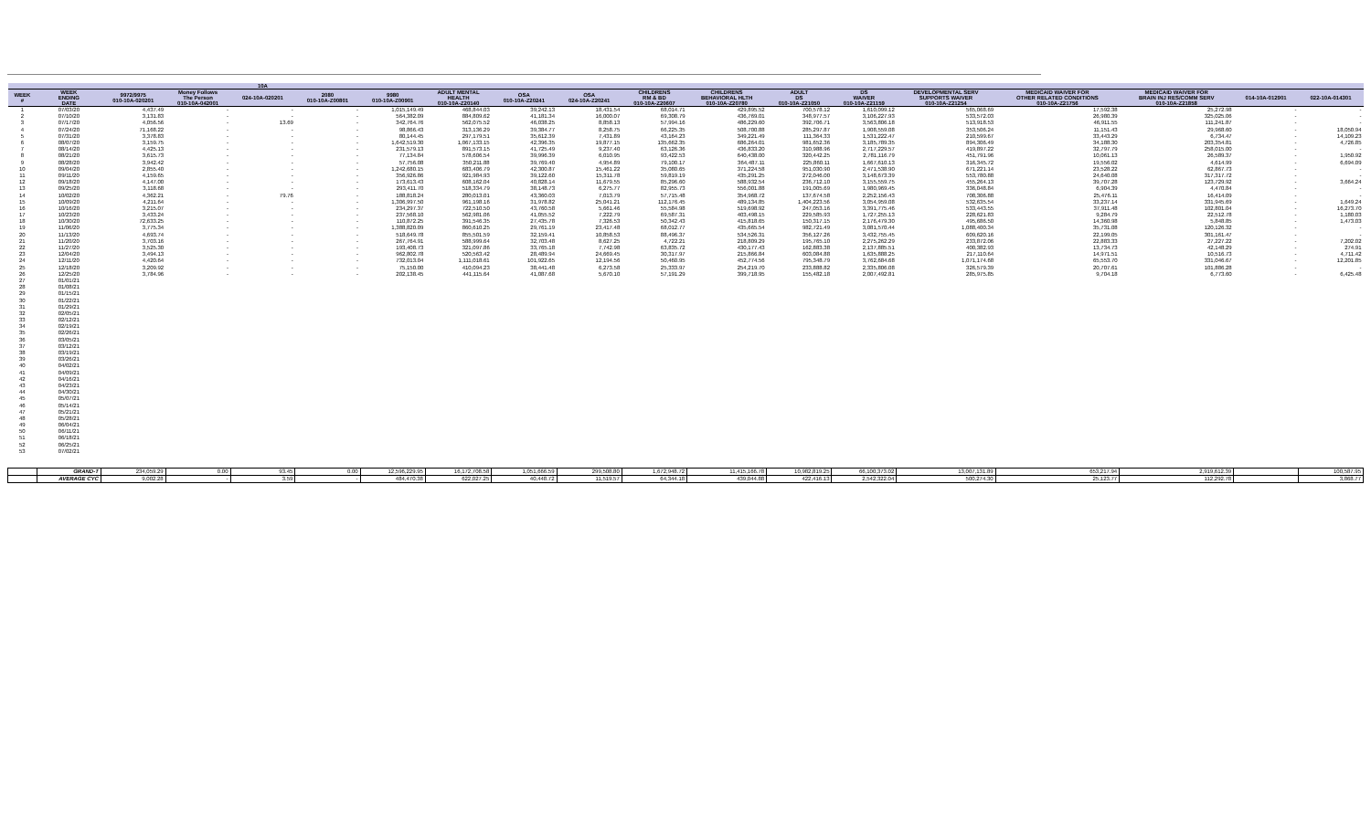| | | | | 10A | | | | | | | | | | | | | | |
| --- | --- | --- | --- | --- | --- | --- | --- | --- | --- | --- | --- | --- | --- | --- | --- | --- | --- | --- |
| WEEK # | WEEK ENDING DATE | 9972/9975 010-10A-020201 | Money Follows The Person 010-10A-042001 | 024-10A-020201 | 2080 010-10A-Z00801 | 9980 010-10A-Z00901 | ADULT MENTAL HEALTH 010-10A-Z20140 | OSA 010-10A-Z20241 | OSA 024-10A-Z20241 | CHILDRENS RM & BD 010-10A-Z20607 | CHILDRENS BEHAVIORAL HLTH 010-10A-Z20780 | ADULT DS 010-10A-Z21050 | DS WAIVER 010-10A-Z21159 | DEVELOPMENTAL SERV SUPPORTS WAIVER 010-10A-Z21254 | MEDICAID WAIVER FOR OTHER RELATED CONDITIONS 010-10A-Z21756 | MEDICAID WAIVER FOR BRAIN INJ RES/COMM SERV 010-10A-Z21858 | 014-10A-012901 | 022-10A-014301 |
| 1 | 07/03/20 | 4,437.49 | - | - | - | 1,015,149.49 | 468,844.03 | 39,242.13 | 18,431.54 | 68,014.71 | 429,895.52 | 700,578.12 | 1,610,099.12 | 565,068.69 | 17,592.38 | 25,272.98 | - | - |
| 2 | 07/10/20 | 3,131.83 | - | - | - | 564,382.09 | 884,809.62 | 41,181.34 | 16,000.07 | 69,308.79 | 436,769.01 | 348,977.57 | 3,106,227.93 | 533,572.03 | 26,980.39 | 325,025.06 | - | - |
| 3 | 07/17/20 | 4,056.56 | - | 13.69 | - | 342,764.76 | 562,075.52 | 46,038.25 | 8,858.13 | 57,994.16 | 486,229.60 | 392,706.71 | 3,563,806.18 | 513,918.53 | 46,911.55 | 111,241.87 | - | - |
| 4 | 07/24/20 | 71,168.22 | - | - | - | 98,866.43 | 313,136.29 | 39,384.77 | 8,258.75 | 66,225.35 | 508,700.88 | 285,297.87 | 1,908,559.08 | 353,506.24 | 11,151.43 | 29,968.60 | - | 18,050.94 |
| 5 | 07/31/20 | 3,378.83 | - | - | - | 80,144.45 | 297,179.51 | 35,612.39 | 7,431.89 | 43,164.23 | 349,221.49 | 111,364.33 | 1,531,222.47 | 210,599.67 | 33,443.29 | 6,734.47 | - | 14,109.23 |
| 6 | 08/07/20 | 3,159.75 | - | - | - | 1,642,519.30 | 1,067,133.15 | 42,396.35 | 19,877.15 | 135,662.35 | 686,264.01 | 981,652.36 | 3,185,789.35 | 894,306.49 | 34,188.30 | 203,354.81 | - | 4,726.85 |
| 7 | 08/14/20 | 4,425.13 | - | - | - | 231,579.13 | 891,573.15 | 41,725.49 | 9,237.40 | 63,126.36 | 436,833.20 | 310,988.96 | 2,717,229.57 | 419,897.22 | 32,797.79 | 258,015.00 | - | - |
| 8 | 08/21/20 | 3,615.73 | - | - | - | 77,134.84 | 578,606.54 | 39,996.39 | 6,010.95 | 93,422.53 | 640,438.00 | 320,442.25 | 2,781,116.79 | 451,791.96 | 10,061.13 | 26,589.37 | - | 1,950.92 |
| 9 | 08/28/20 | 3,942.42 | - | - | - | 57,756.08 | 350,211.88 | 39,769.40 | 4,954.89 | 79,100.17 | 364,487.11 | 225,860.11 | 1,667,610.13 | 316,345.72 | 19,556.02 | 4,614.99 | - | 6,694.09 |
| 10 | 09/04/20 | 2,855.40 | - | - | - | 1,242,680.15 | 683,406.79 | 42,300.87 | 15,461.22 | 35,080.65 | 371,224.58 | 951,030.90 | 2,471,538.90 | 671,221.14 | 23,528.22 | 62,867.73 | - | - |
| 11 | 09/11/20 | 4,159.65 | - | - | - | 356,926.86 | 921,984.93 | 39,122.60 | 15,311.78 | 59,819.19 | 435,291.25 | 272,046.00 | 3,148,673.39 | 553,780.88 | 24,640.08 | 317,317.72 | - | - |
| 12 | 09/18/20 | 4,147.00 | - | - | - | 173,613.43 | 608,162.04 | 40,828.14 | 11,679.55 | 85,296.60 | 588,932.54 | 236,712.10 | 3,155,559.75 | 455,264.13 | 39,707.28 | 123,729.92 | - | 3,664.24 |
| 13 | 09/25/20 | 3,118.68 | - | - | - | 293,411.70 | 518,334.79 | 38,148.73 | 6,275.77 | 82,955.73 | 556,001.88 | 191,005.69 | 1,980,969.45 | 336,048.84 | 6,904.39 | 4,470.84 | - | - |
| 14 | 10/02/20 | 4,362.21 | - | 79.76 | - | 188,818.24 | 280,013.01 | 43,360.03 | 7,013.79 | 57,715.48 | 354,968.72 | 137,674.58 | 2,252,156.43 | 708,306.88 | 25,476.11 | 16,414.09 | - | - |
| 15 | 10/09/20 | 4,211.64 | - | - | - | 1,306,997.50 | 961,198.16 | 31,978.82 | 25,041.21 | 112,176.45 | 489,134.85 | 1,404,223.56 | 3,054,959.08 | 532,635.54 | 33,237.14 | 331,945.69 | - | 1,649.24 |
| 16 | 10/16/20 | 3,215.07 | - | - | - | 234,297.37 | 722,510.50 | 43,760.58 | 5,661.46 | 55,584.98 | 519,698.92 | 247,053.16 | 3,391,775.46 | 533,443.55 | 37,911.48 | 102,801.04 | - | 16,273.70 |
| 17 | 10/23/20 | 3,433.24 | - | - | - | 237,568.10 | 562,981.06 | 41,055.52 | 7,222.79 | 69,587.31 | 403,498.15 | 229,585.93 | 1,727,255.13 | 228,621.83 | 9,284.79 | 22,512.78 | - | 1,180.03 |
| 18 | 10/30/20 | 72,633.25 | - | - | - | 110,872.25 | 391,546.35 | 27,435.78 | 7,326.53 | 50,342.43 | 415,818.65 | 150,317.15 | 2,176,479.30 | 495,686.50 | 14,360.98 | 5,848.85 | - | 1,473.03 |
| 19 | 11/06/20 | 3,775.34 | - | - | - | 1,388,820.09 | 860,610.25 | 29,761.19 | 23,417.48 | 68,012.77 | 435,665.54 | 982,721.49 | 3,081,570.44 | 1,088,400.34 | 35,731.08 | 120,126.32 | - | - |
| 20 | 11/13/20 | 4,693.74 | - | - | - | 518,649.78 | 855,501.59 | 32,159.41 | 10,858.53 | 88,496.37 | 534,526.31 | 356,127.26 | 3,432,755.45 | 609,620.16 | 22,199.05 | 301,161.47 | - | - |
| 21 | 11/20/20 | 3,703.16 | - | - | - | 267,764.91 | 588,999.64 | 32,703.48 | 8,627.25 | 4,722.21 | 218,809.29 | 195,765.10 | 2,275,262.29 | 233,872.06 | 22,883.33 | 27,227.22 | - | 7,202.02 |
| 22 | 11/27/20 | 3,525.30 | - | - | - | 193,408.73 | 321,097.86 | 33,765.18 | 7,742.98 | 63,835.72 | 430,177.43 | 162,883.38 | 2,137,885.51 | 400,382.93 | 13,734.73 | 42,148.29 | - | 274.91 |
| 23 | 12/04/20 | 3,494.13 | - | - | - | 962,802.78 | 520,563.42 | 28,489.94 | 24,669.45 | 30,317.97 | 215,866.84 | 603,084.88 | 1,635,888.25 | 217,110.64 | 14,971.51 | 10,516.73 | - | 4,711.42 |
| 24 | 12/11/20 | 4,420.64 | - | - | - | 732,013.04 | 1,111,018.61 | 101,922.65 | 12,194.56 | 50,460.95 | 452,774.56 | 795,348.79 | 3,762,684.68 | 1,071,174.68 | 65,553.70 | 331,046.67 | - | 12,201.85 |
| 25 | 12/18/20 | 3,209.92 | - | - | - | 75,150.00 | 410,094.23 | 38,441.48 | 6,273.58 | 25,333.97 | 254,219.70 | 233,888.82 | 2,335,806.08 | 326,579.39 | 20,707.61 | 101,886.28 | - | - |
| 26 | 12/25/20 | 3,784.96 | - | - | - | 202,138.45 | 441,115.64 | 41,087.68 | 5,670.10 | 57,191.29 | 399,718.95 | 155,482.18 | 2,007,492.81 | 285,975.85 | 9,704.18 | 6,773.60 | - | 6,425.48 |
| 27 | 01/01/21 | | | | | | | | | | | | | | | | | |
| 28 | 01/08/21 | | | | | | | | | | | | | | | | | |
| 29 | 01/15/21 | | | | | | | | | | | | | | | | | |
| 30 | 01/22/21 | | | | | | | | | | | | | | | | | |
| 31 | 01/29/21 | | | | | | | | | | | | | | | | | |
| 32 | 02/05/21 | | | | | | | | | | | | | | | | | |
| 33 | 02/12/21 | | | | | | | | | | | | | | | | | |
| 34 | 02/19/21 | | | | | | | | | | | | | | | | | |
| 35 | 02/26/21 | | | | | | | | | | | | | | | | | |
| 36 | 03/05/21 | | | | | | | | | | | | | | | | | |
| 37 | 03/12/21 | | | | | | | | | | | | | | | | | |
| 38 | 03/19/21 | | | | | | | | | | | | | | | | | |
| 39 | 03/26/21 | | | | | | | | | | | | | | | | | |
| 40 | 04/02/21 | | | | | | | | | | | | | | | | | |
| 41 | 04/09/21 | | | | | | | | | | | | | | | | | |
| 42 | 04/16/21 | | | | | | | | | | | | | | | | | |
| 43 | 04/23/21 | | | | | | | | | | | | | | | | | |
| 44 | 04/30/21 | | | | | | | | | | | | | | | | | |
| 45 | 05/07/21 | | | | | | | | | | | | | | | | | |
| 46 | 05/14/21 | | | | | | | | | | | | | | | | | |
| 47 | 05/21/21 | | | | | | | | | | | | | | | | | |
| 48 | 05/28/21 | | | | | | | | | | | | | | | | | |
| 49 | 06/04/21 | | | | | | | | | | | | | | | | | |
| 50 | 06/11/21 | | | | | | | | | | | | | | | | | |
| 51 | 06/18/21 | | | | | | | | | | | | | | | | | |
| 52 | 06/25/21 | | | | | | | | | | | | | | | | | |
| 53 | 07/02/21 | | | | | | | | | | | | | | | | | |
| | GRAND-T | 234,059.29 | 0.00 | 93.45 | 0.00 | 12,596,229.95 | 16,172,708.58 | 1,051,666.59 | 299,508.80 | 1,672,948.72 | 11,415,166.78 | 10,982,819.25 | 66,100,373.02 | 13,007,131.89 | 653,217.94 | 2,919,612.39 | | 100,587.95 |
| | AVERAGE CYC | 9,002.28 | - | 3.59 | - | 484,470.38 | 622,027.25 | 40,448.72 | 11,519.57 | 64,344.18 | 439,044.88 | 422,416.13 | 2,542,322.04 | 500,274.30 | 25,123.77 | 112,292.78 | | 3,868.77 |